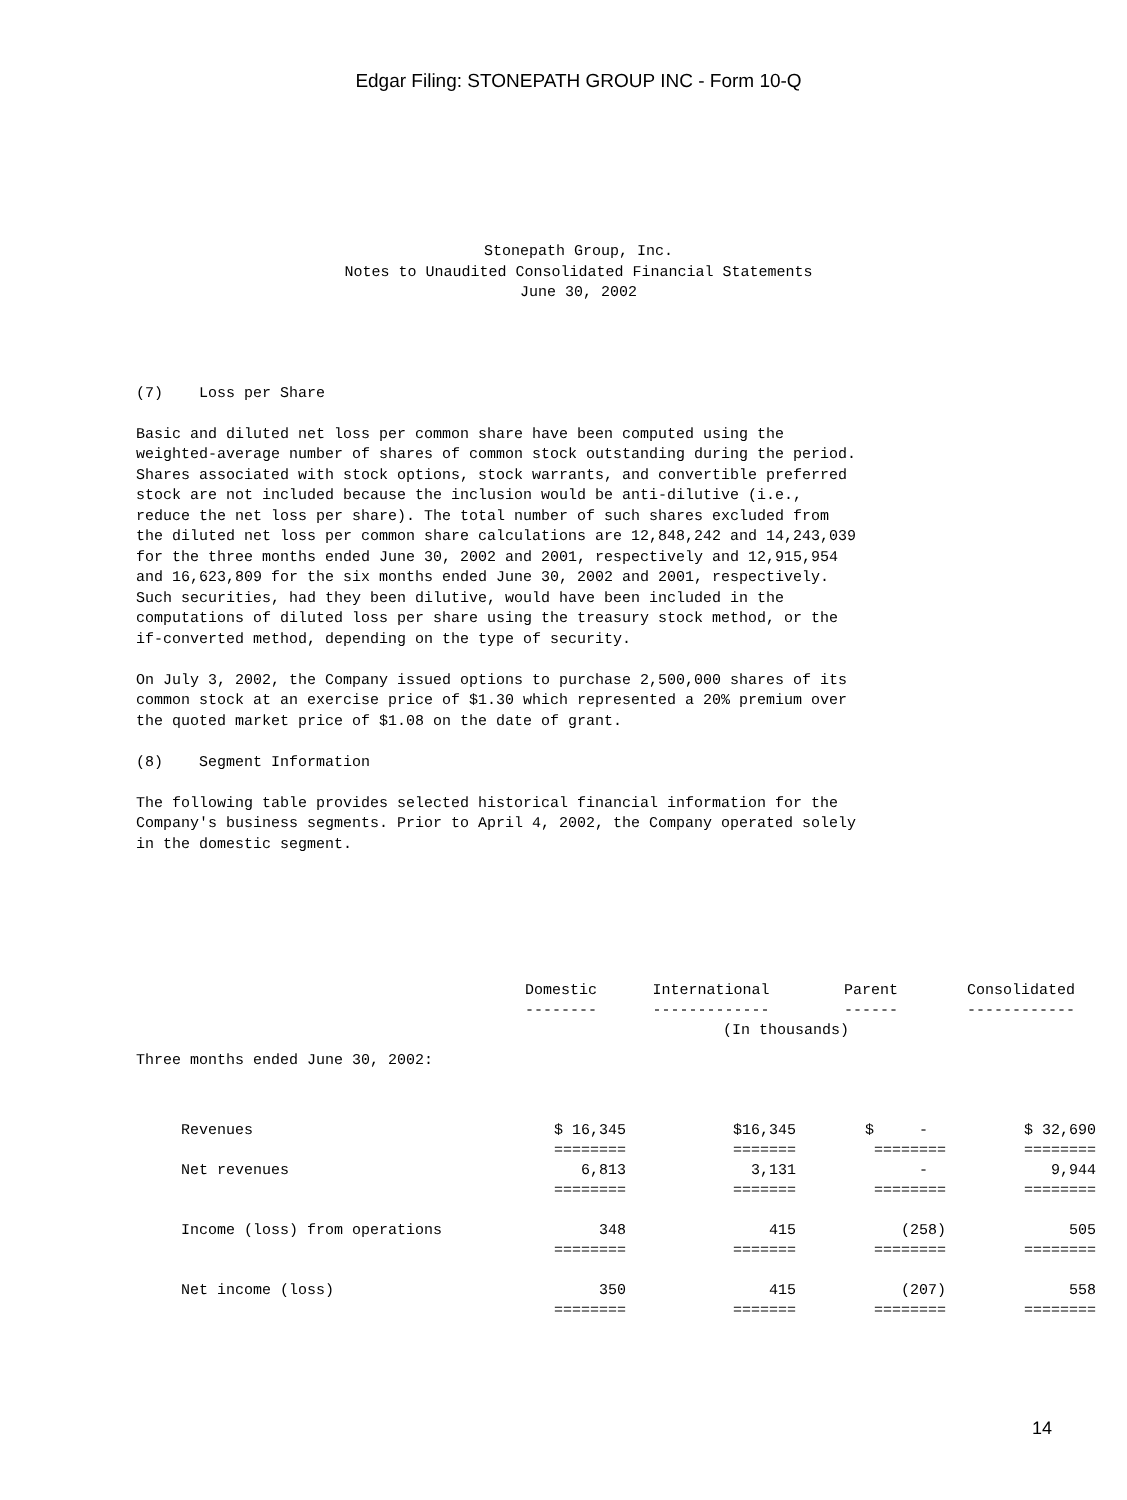Edgar Filing: STONEPATH GROUP INC - Form 10-Q
Stonepath Group, Inc. Notes to Unaudited Consolidated Financial Statements June 30, 2002
(7) Loss per Share Basic and diluted net loss per common share have been computed using the weighted-average number of shares of common stock outstanding during the period. Shares associated with stock options, stock warrants, and convertible preferred stock are not included because the inclusion would be anti-dilutive (i.e., reduce the net loss per share). The total number of such shares excluded from the diluted net loss per common share calculations are 12,848,242 and 14,243,039 for the three months ended June 30, 2002 and 2001, respectively and 12,915,954 and 16,623,809 for the six months ended June 30, 2002 and 2001, respectively. Such securities, had they been dilutive, would have been included in the computations of diluted loss per share using the treasury stock method, or the if-converted method, depending on the type of security. On July 3, 2002, the Company issued options to purchase 2,500,000 shares of its common stock at an exercise price of $1.30 which represented a 20% premium over the quoted market price of $1.08 on the date of grant. (8) Segment Information The following table provides selected historical financial information for the Company's business segments. Prior to April 4, 2002, the Company operated solely in the domestic segment.
| | Domestic | International | Parent | Consolidated |
| --- | --- | --- | --- | --- |
| | -------- | ------------- | ------ | ------------ |
| | | (In thousands) | | |
| Three months ended June 30, 2002: | | | | |
| Revenues | $ 16,345 | $16,345 | $ - | $ 32,690 |
| | ======== | ======= | ======== | ======== |
| Net revenues | 6,813 | 3,131 | - | 9,944 |
| | ======== | ======= | ======== | ======== |
| Income (loss) from operations | 348 | 415 | (258) | 505 |
| | ======== | ======= | ======== | ======== |
| Net income (loss) | 350 | 415 | (207) | 558 |
| | ======== | ======= | ======== | ======== |
14